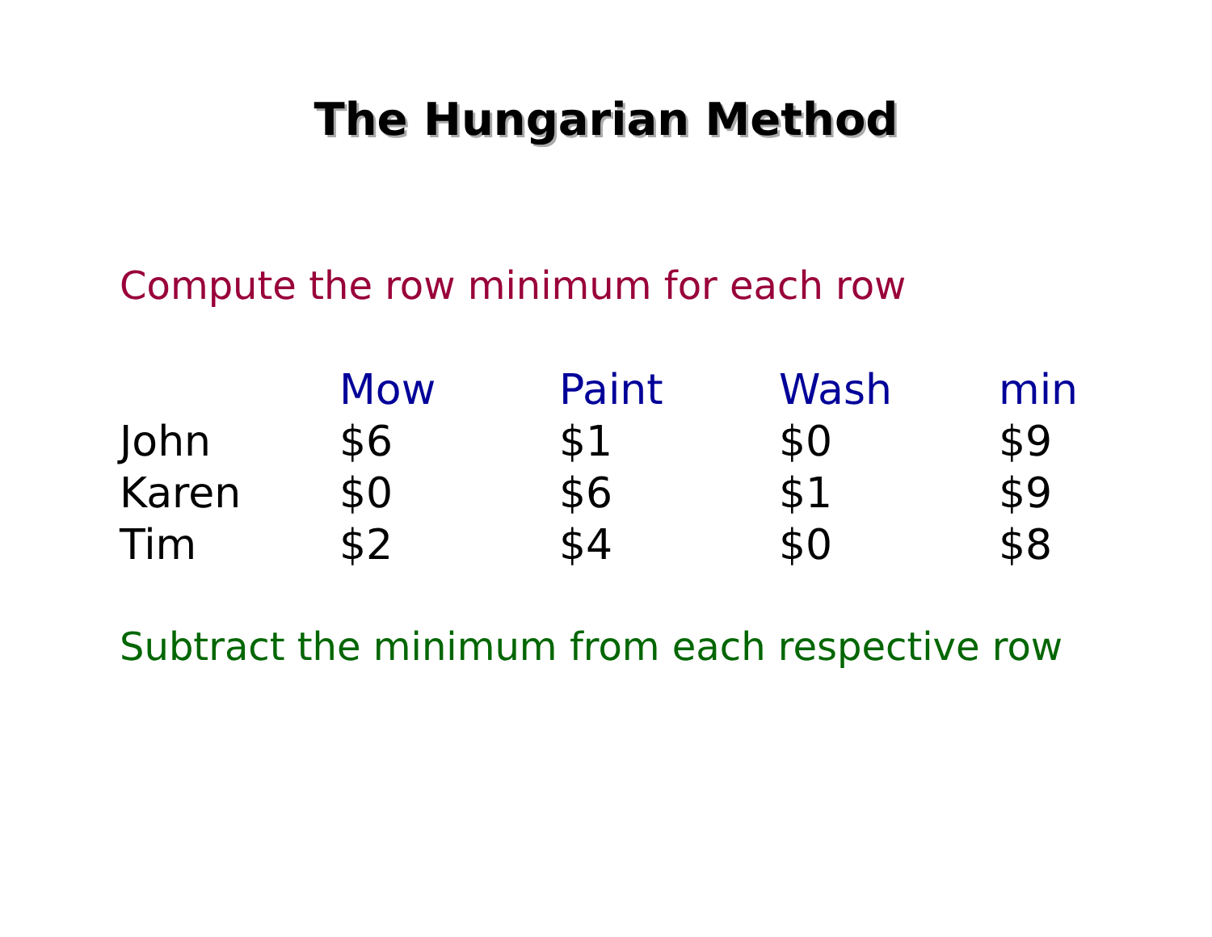The Hungarian Method
Compute the row minimum for each row
| | Mow | Paint | Wash | min |
| John | $6 | $1 | $0 | $9 |
| Karen | $0 | $6 | $1 | $9 |
| Tim | $2 | $4 | $0 | $8 |
Subtract the minimum from each respective row